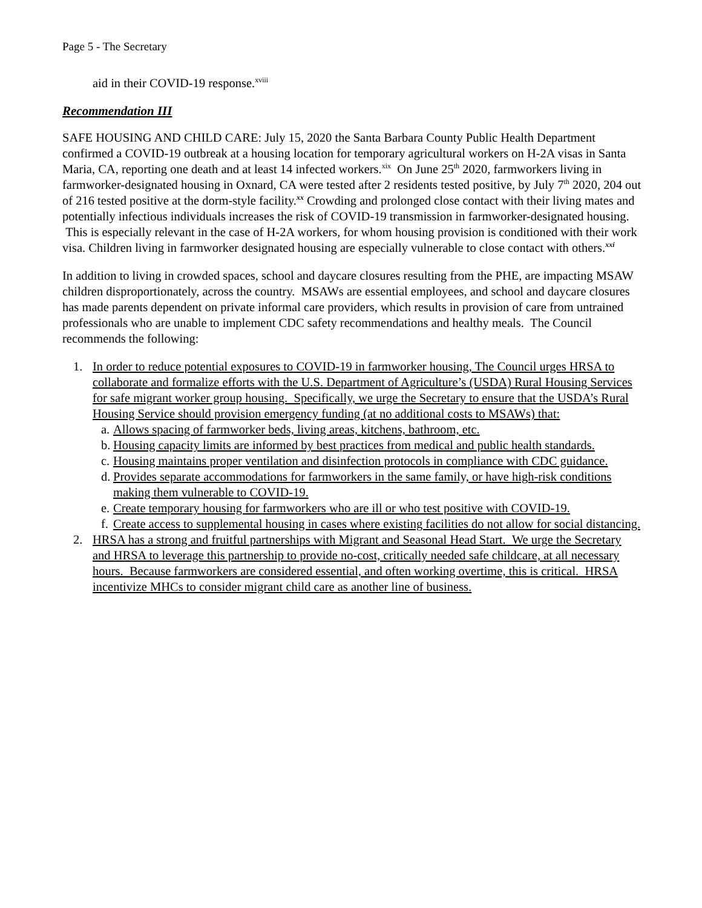Page 5 - The Secretary
aid in their COVID-19 response.<sup>xviii</sup>
Recommendation III
SAFE HOUSING AND CHILD CARE: July 15, 2020 the Santa Barbara County Public Health Department confirmed a COVID-19 outbreak at a housing location for temporary agricultural workers on H-2A visas in Santa Maria, CA, reporting one death and at least 14 infected workers.<sup>xix</sup> On June 25<sup>th</sup> 2020, farmworkers living in farmworker-designated housing in Oxnard, CA were tested after 2 residents tested positive, by July 7<sup>th</sup> 2020, 204 out of 216 tested positive at the dorm-style facility.<sup>xx</sup> Crowding and prolonged close contact with their living mates and potentially infectious individuals increases the risk of COVID-19 transmission in farmworker-designated housing. This is especially relevant in the case of H-2A workers, for whom housing provision is conditioned with their work visa. Children living in farmworker designated housing are especially vulnerable to close contact with others.<sup>xxi</sup>
In addition to living in crowded spaces, school and daycare closures resulting from the PHE, are impacting MSAW children disproportionately, across the country. MSAWs are essential employees, and school and daycare closures has made parents dependent on private informal care providers, which results in provision of care from untrained professionals who are unable to implement CDC safety recommendations and healthy meals. The Council recommends the following:
1. In order to reduce potential exposures to COVID-19 in farmworker housing, The Council urges HRSA to collaborate and formalize efforts with the U.S. Department of Agriculture’s (USDA) Rural Housing Services for safe migrant worker group housing. Specifically, we urge the Secretary to ensure that the USDA’s Rural Housing Service should provision emergency funding (at no additional costs to MSAWs) that:
a. Allows spacing of farmworker beds, living areas, kitchens, bathroom, etc.
b. Housing capacity limits are informed by best practices from medical and public health standards.
c. Housing maintains proper ventilation and disinfection protocols in compliance with CDC guidance.
d. Provides separate accommodations for farmworkers in the same family, or have high-risk conditions making them vulnerable to COVID-19.
e. Create temporary housing for farmworkers who are ill or who test positive with COVID-19.
f. Create access to supplemental housing in cases where existing facilities do not allow for social distancing.
2. HRSA has a strong and fruitful partnerships with Migrant and Seasonal Head Start. We urge the Secretary and HRSA to leverage this partnership to provide no-cost, critically needed safe childcare, at all necessary hours. Because farmworkers are considered essential, and often working overtime, this is critical. HRSA incentivize MHCs to consider migrant child care as another line of business.